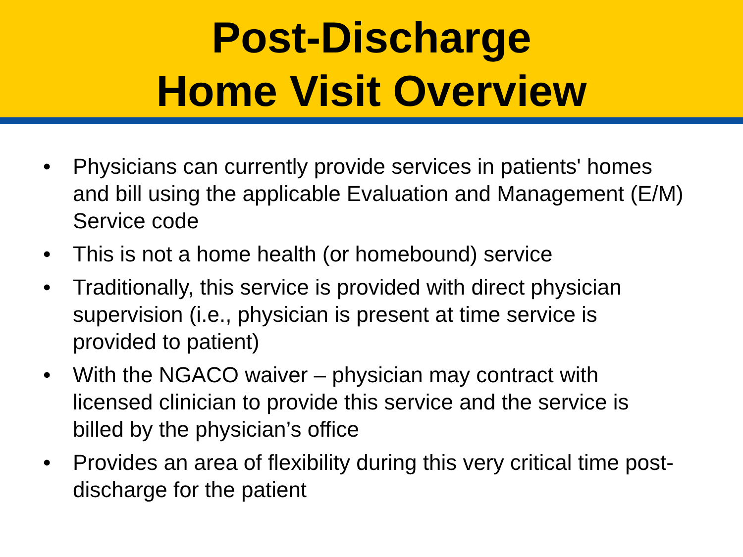Post-Discharge
Home Visit Overview
• Physicians can currently provide services in patients' homes and bill using the applicable Evaluation and Management (E/M) Service code
• This is not a home health (or homebound) service
• Traditionally, this service is provided with direct physician supervision (i.e., physician is present at time service is provided to patient)
• With the NGACO waiver – physician may contract with licensed clinician to provide this service and the service is billed by the physician’s office
• Provides an area of flexibility during this very critical time post-discharge for the patient